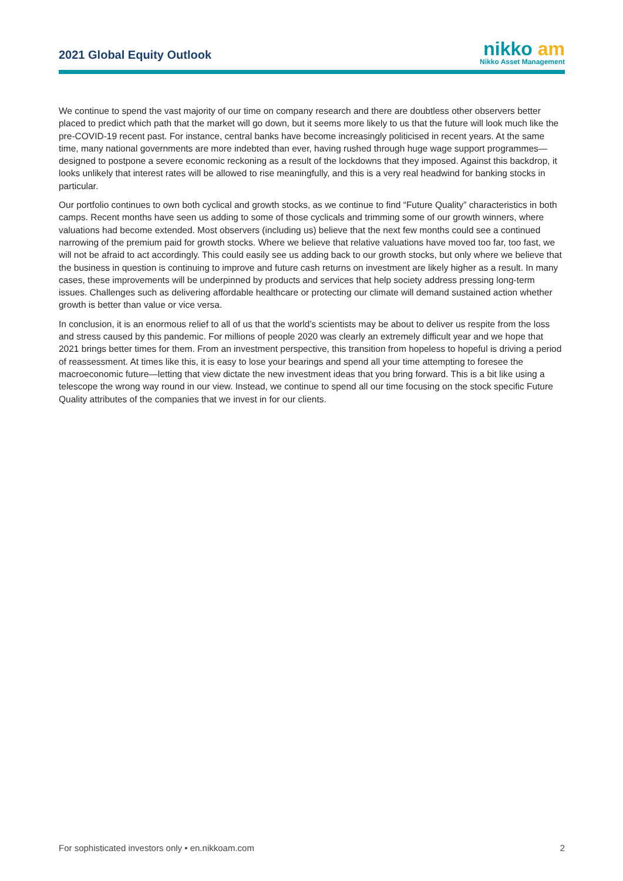2021 Global Equity Outlook
nikko am
Nikko Asset Management
We continue to spend the vast majority of our time on company research and there are doubtless other observers better placed to predict which path that the market will go down, but it seems more likely to us that the future will look much like the pre-COVID-19 recent past. For instance, central banks have become increasingly politicised in recent years. At the same time, many national governments are more indebted than ever, having rushed through huge wage support programmes—designed to postpone a severe economic reckoning as a result of the lockdowns that they imposed. Against this backdrop, it looks unlikely that interest rates will be allowed to rise meaningfully, and this is a very real headwind for banking stocks in particular.
Our portfolio continues to own both cyclical and growth stocks, as we continue to find “Future Quality” characteristics in both camps. Recent months have seen us adding to some of those cyclicals and trimming some of our growth winners, where valuations had become extended. Most observers (including us) believe that the next few months could see a continued narrowing of the premium paid for growth stocks. Where we believe that relative valuations have moved too far, too fast, we will not be afraid to act accordingly. This could easily see us adding back to our growth stocks, but only where we believe that the business in question is continuing to improve and future cash returns on investment are likely higher as a result. In many cases, these improvements will be underpinned by products and services that help society address pressing long-term issues. Challenges such as delivering affordable healthcare or protecting our climate will demand sustained action whether growth is better than value or vice versa.
In conclusion, it is an enormous relief to all of us that the world’s scientists may be about to deliver us respite from the loss and stress caused by this pandemic. For millions of people 2020 was clearly an extremely difficult year and we hope that 2021 brings better times for them. From an investment perspective, this transition from hopeless to hopeful is driving a period of reassessment. At times like this, it is easy to lose your bearings and spend all your time attempting to foresee the macroeconomic future—letting that view dictate the new investment ideas that you bring forward. This is a bit like using a telescope the wrong way round in our view. Instead, we continue to spend all our time focusing on the stock specific Future Quality attributes of the companies that we invest in for our clients.
For sophisticated investors only • en.nikkoam.com 2